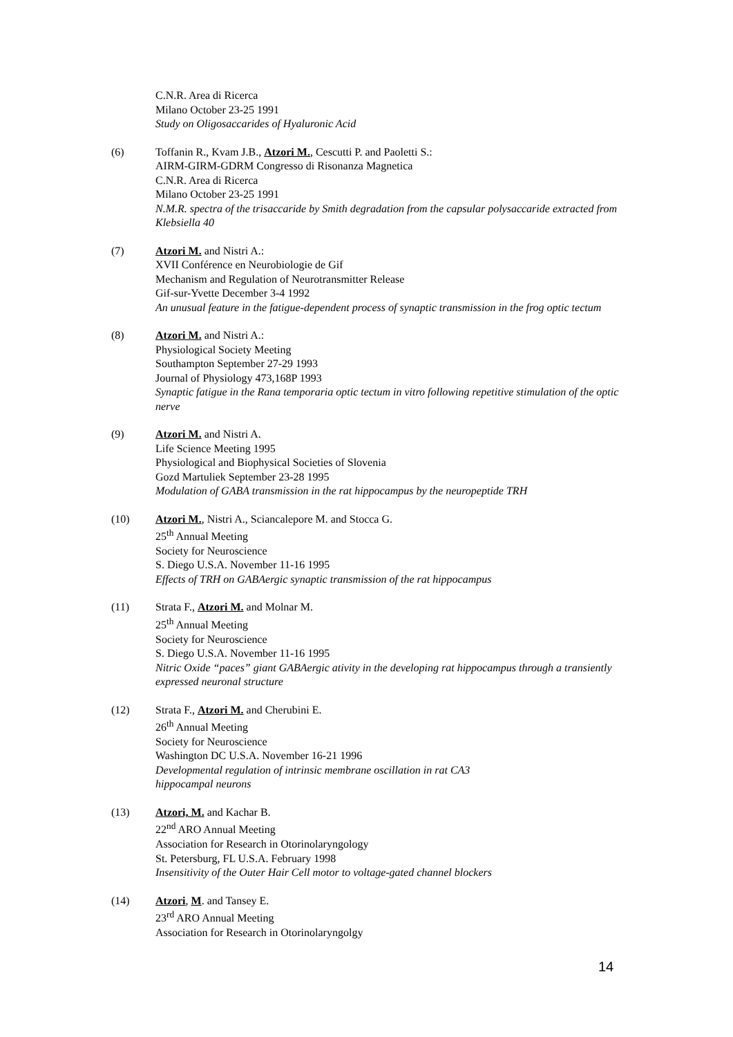C.N.R. Area di Ricerca
Milano October 23-25 1991
Study on Oligosaccarides of Hyaluronic Acid
(6) Toffanin R., Kvam J.B., Atzori M., Cescutti P. and Paoletti S.:
AIRM-GIRM-GDRM Congresso di Risonanza Magnetica
C.N.R. Area di Ricerca
Milano October 23-25 1991
N.M.R. spectra of the trisaccaride by Smith degradation from the capsular polysaccaride extracted from Klebsiella 40
(7) Atzori M. and Nistri A.:
XVII Conférence en Neurobiologie de Gif
Mechanism and Regulation of Neurotransmitter Release
Gif-sur-Yvette December 3-4 1992
An unusual feature in the fatigue-dependent process of synaptic transmission in the frog optic tectum
(8) Atzori M. and Nistri A.:
Physiological Society Meeting
Southampton September 27-29 1993
Journal of Physiology 473,168P 1993
Synaptic fatigue in the Rana temporaria optic tectum in vitro following repetitive stimulation of the optic nerve
(9) Atzori M. and Nistri A.
Life Science Meeting 1995
Physiological and Biophysical Societies of Slovenia
Gozd Martuliek September 23-28 1995
Modulation of GABA transmission in the rat hippocampus by the neuropeptide TRH
(10) Atzori M., Nistri A., Sciancalepore M. and Stocca G.
25<sup>th</sup> Annual Meeting
Society for Neuroscience
S. Diego U.S.A. November 11-16 1995
Effects of TRH on GABAergic synaptic transmission of the rat hippocampus
(11) Strata F., Atzori M. and Molnar M.
25<sup>th</sup> Annual Meeting
Society for Neuroscience
S. Diego U.S.A. November 11-16 1995
Nitric Oxide “paces” giant GABAergic ativity in the developing rat hippocampus through a transiently expressed neuronal structure
(12) Strata F., Atzori M. and Cherubini E.
26<sup>th</sup> Annual Meeting
Society for Neuroscience
Washington DC U.S.A. November 16-21 1996
Developmental regulation of intrinsic membrane oscillation in rat CA3
hippocampal neurons
(13) Atzori, M. and Kachar B.
22<sup>nd</sup> ARO Annual Meeting
Association for Research in Otorinolaryngology
St. Petersburg, FL U.S.A. February 1998
Insensitivity of the Outer Hair Cell motor to voltage-gated channel blockers
(14) Atzori, M. and Tansey E.
23<sup>rd</sup> ARO Annual Meeting
Association for Research in Otorinolaryngolgy
14